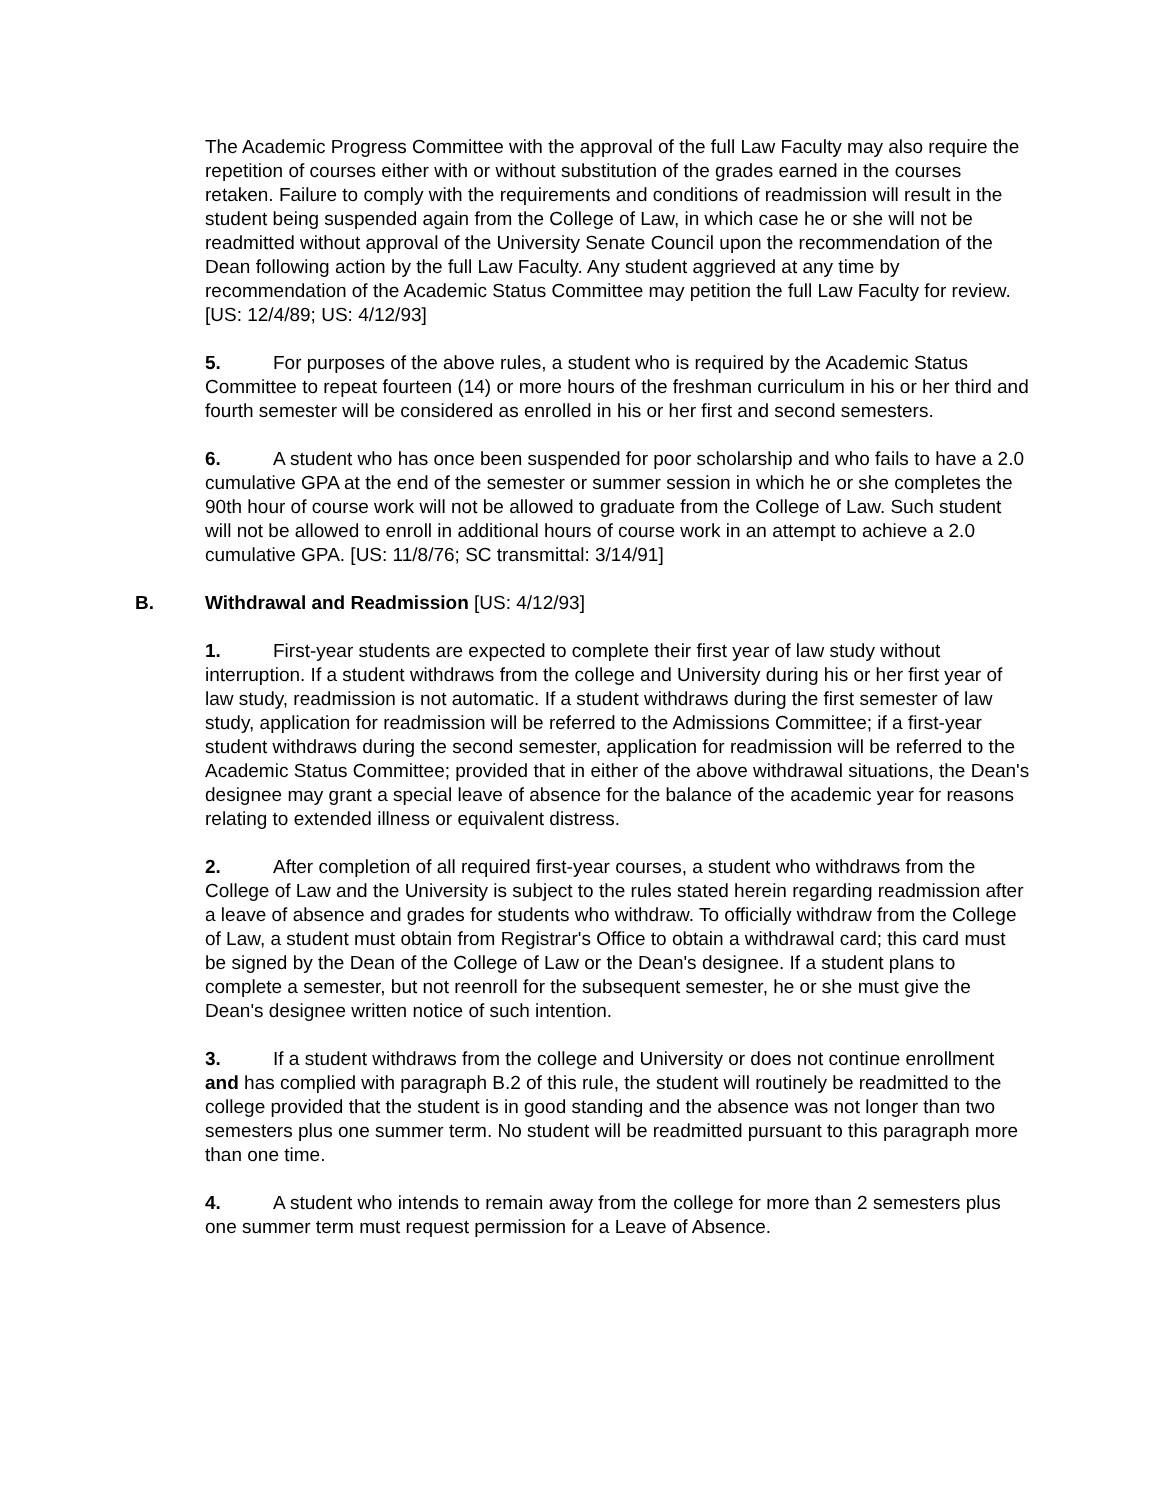The Academic Progress Committee with the approval of the full Law Faculty may also require the repetition of courses either with or without substitution of the grades earned in the courses retaken. Failure to comply with the requirements and conditions of readmission will result in the student being suspended again from the College of Law, in which case he or she will not be readmitted without approval of the University Senate Council upon the recommendation of the Dean following action by the full Law Faculty. Any student aggrieved at any time by recommendation of the Academic Status Committee may petition the full Law Faculty for review. [US: 12/4/89; US: 4/12/93]
5. For purposes of the above rules, a student who is required by the Academic Status Committee to repeat fourteen (14) or more hours of the freshman curriculum in his or her third and fourth semester will be considered as enrolled in his or her first and second semesters.
6. A student who has once been suspended for poor scholarship and who fails to have a 2.0 cumulative GPA at the end of the semester or summer session in which he or she completes the 90th hour of course work will not be allowed to graduate from the College of Law. Such student will not be allowed to enroll in additional hours of course work in an attempt to achieve a 2.0 cumulative GPA. [US: 11/8/76; SC transmittal: 3/14/91]
B. Withdrawal and Readmission [US: 4/12/93]
1. First-year students are expected to complete their first year of law study without interruption. If a student withdraws from the college and University during his or her first year of law study, readmission is not automatic. If a student withdraws during the first semester of law study, application for readmission will be referred to the Admissions Committee; if a first-year student withdraws during the second semester, application for readmission will be referred to the Academic Status Committee; provided that in either of the above withdrawal situations, the Dean's designee may grant a special leave of absence for the balance of the academic year for reasons relating to extended illness or equivalent distress.
2. After completion of all required first-year courses, a student who withdraws from the College of Law and the University is subject to the rules stated herein regarding readmission after a leave of absence and grades for students who withdraw. To officially withdraw from the College of Law, a student must obtain from Registrar's Office to obtain a withdrawal card; this card must be signed by the Dean of the College of Law or the Dean's designee. If a student plans to complete a semester, but not reenroll for the subsequent semester, he or she must give the Dean's designee written notice of such intention.
3. If a student withdraws from the college and University or does not continue enrollment and has complied with paragraph B.2 of this rule, the student will routinely be readmitted to the college provided that the student is in good standing and the absence was not longer than two semesters plus one summer term. No student will be readmitted pursuant to this paragraph more than one time.
4. A student who intends to remain away from the college for more than 2 semesters plus one summer term must request permission for a Leave of Absence.